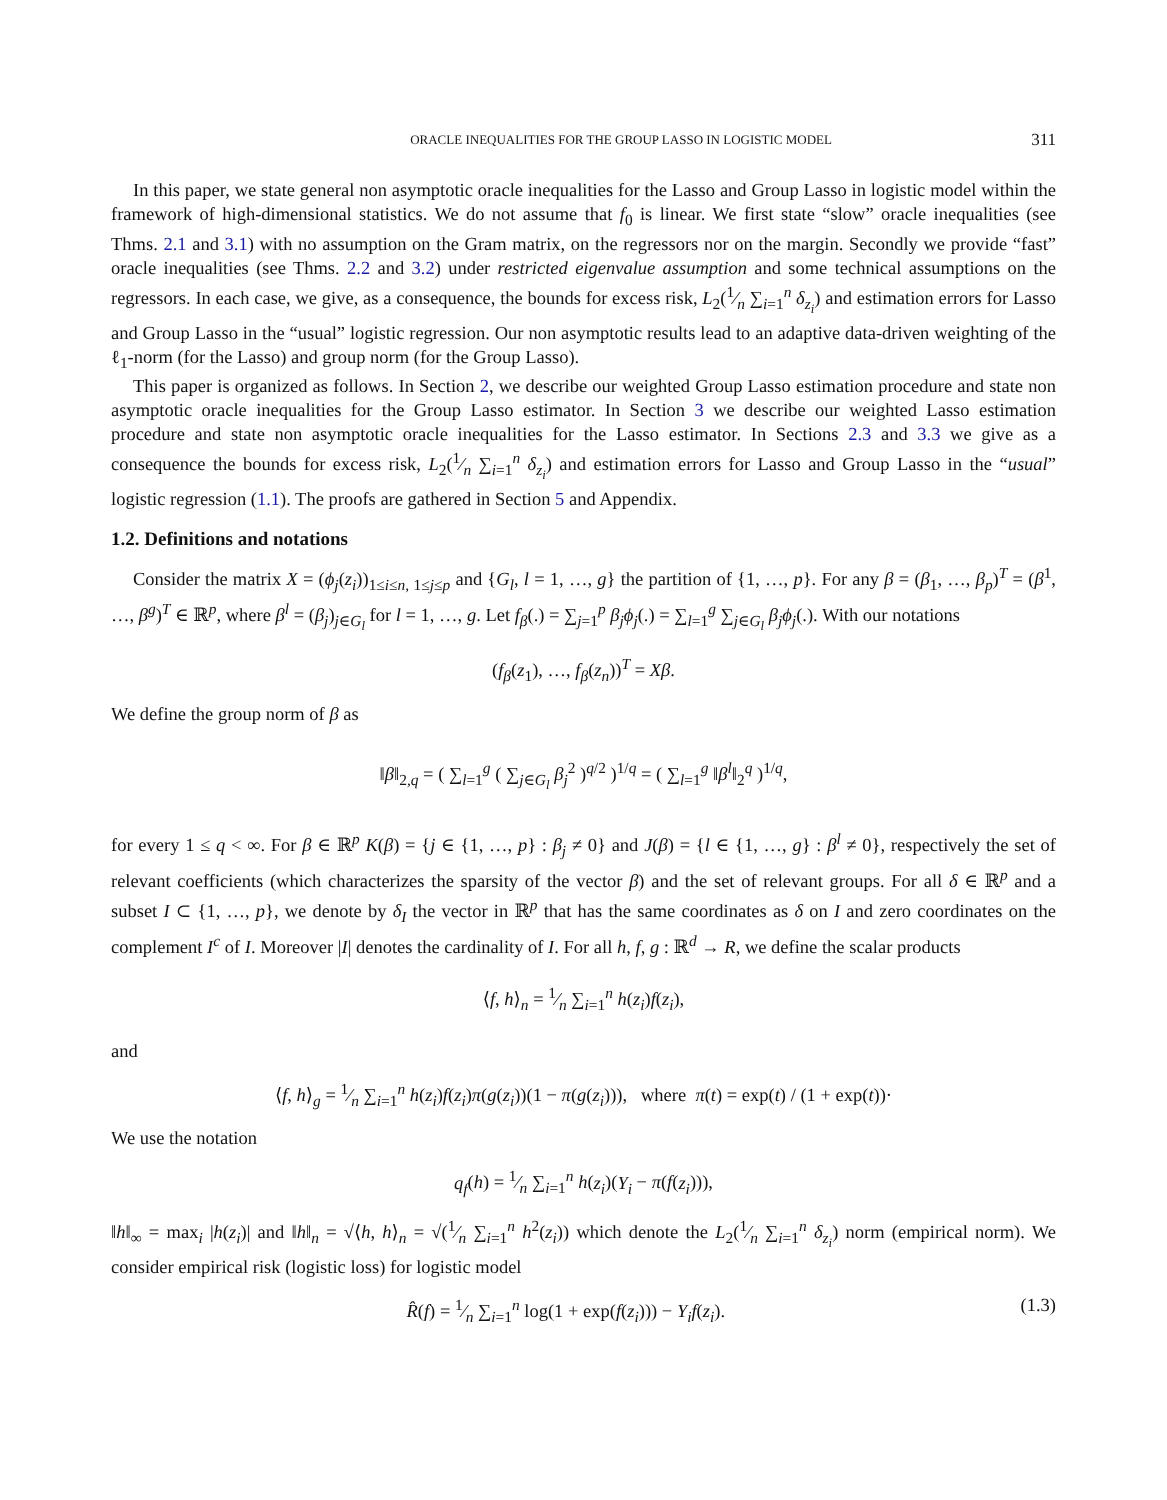ORACLE INEQUALITIES FOR THE GROUP LASSO IN LOGISTIC MODEL 311
In this paper, we state general non asymptotic oracle inequalities for the Lasso and Group Lasso in logistic model within the framework of high-dimensional statistics. We do not assume that f<sub>0</sub> is linear. We first state “slow” oracle inequalities (see Thms. 2.1 and 3.1) with no assumption on the Gram matrix, on the regressors nor on the margin. Secondly we provide “fast” oracle inequalities (see Thms. 2.2 and 3.2) under restricted eigenvalue assumption and some technical assumptions on the regressors. In each case, we give, as a consequence, the bounds for excess risk, L<sub>2</sub>(1⁄n ∑<sub>i=1</sub><sup>n</sup> δ<sub>z<sub>i</sub></sub>) and estimation errors for Lasso and Group Lasso in the “usual” logistic regression. Our non asymptotic results lead to an adaptive data-driven weighting of the ℓ<sub>1</sub>-norm (for the Lasso) and group norm (for the Group Lasso).
This paper is organized as follows. In Section 2, we describe our weighted Group Lasso estimation procedure and state non asymptotic oracle inequalities for the Group Lasso estimator. In Section 3 we describe our weighted Lasso estimation procedure and state non asymptotic oracle inequalities for the Lasso estimator. In Sections 2.3 and 3.3 we give as a consequence the bounds for excess risk, L<sub>2</sub>(1⁄n ∑<sub>i=1</sub><sup>n</sup> δ<sub>z<sub>i</sub></sub>) and estimation errors for Lasso and Group Lasso in the “usual” logistic regression (1.1). The proofs are gathered in Section 5 and Appendix.
1.2. Definitions and notations
Consider the matrix X = (ϕ<sub>j</sub>(z<sub>i</sub>))<sub>1≤i≤n, 1≤j≤p</sub> and {G<sub>l</sub>, l = 1, …, g} the partition of {1, …, p}. For any β = (β<sub>1</sub>, …, β<sub>p</sub>)<sup>T</sup> = (β<sup>1</sup>, …, β<sup>g</sup>)<sup>T</sup> ∈ ℝ<sup>p</sup>, where β<sup>l</sup> = (β<sub>j</sub>)<sub>j∈G<sub>l</sub></sub> for l = 1, …, g. Let f<sub>β</sub>(.) = ∑<sub>j=1</sub><sup>p</sup> β<sub>j</sub>ϕ<sub>j</sub>(.) = ∑<sub>l=1</sub><sup>g</sup> ∑<sub>j∈G<sub>l</sub></sub> β<sub>j</sub>ϕ<sub>j</sub>(.). With our notations
(f<sub>β</sub>(z<sub>1</sub>), …, f<sub>β</sub>(z<sub>n</sub>))<sup>T</sup> = Xβ.
We define the group norm of β as
‖β‖<sub>2,q</sub> = ( ∑<sub>l=1</sub><sup>g</sup> ( ∑<sub>j∈G<sub>l</sub></sub> β<sub>j</sub><sup>2</sup> )<sup>q/2</sup> )<sup>1/q</sup> = ( ∑<sub>l=1</sub><sup>g</sup> ‖β<sup>l</sup>‖<sub>2</sub><sup>q</sup> )<sup>1/q</sup>,
for every 1 ≤ q < ∞. For β ∈ ℝ<sup>p</sup> K(β) = {j ∈ {1, …, p} : β<sub>j</sub> ≠ 0} and J(β) = {l ∈ {1, …, g} : β<sup>l</sup> ≠ 0}, respectively the set of relevant coefficients (which characterizes the sparsity of the vector β) and the set of relevant groups. For all δ ∈ ℝ<sup>p</sup> and a subset I ⊂ {1, …, p}, we denote by δ<sub>I</sub> the vector in ℝ<sup>p</sup> that has the same coordinates as δ on I and zero coordinates on the complement I<sup>c</sup> of I. Moreover |I| denotes the cardinality of I. For all h, f, g : ℝ<sup>d</sup> → R, we define the scalar products
⟨f, h⟩<sub>n</sub> = 1⁄n ∑<sub>i=1</sub><sup>n</sup> h(z<sub>i</sub>)f(z<sub>i</sub>),
and
⟨f, h⟩<sub>g</sub> = 1⁄n ∑<sub>i=1</sub><sup>n</sup> h(z<sub>i</sub>)f(z<sub>i</sub>)π(g(z<sub>i</sub>))(1 − π(g(z<sub>i</sub>))), where π(t) = exp(t) / (1 + exp(t))·
We use the notation
q<sub>f</sub>(h) = 1⁄n ∑<sub>i=1</sub><sup>n</sup> h(z<sub>i</sub>)(Y<sub>i</sub> − π(f(z<sub>i</sub>))),
‖h‖<sub>∞</sub> = max<sub>i</sub> |h(z<sub>i</sub>)| and ‖h‖<sub>n</sub> = √⟨h, h⟩<sub>n</sub> = √(1⁄n ∑<sub>i=1</sub><sup>n</sup> h<sup>2</sup>(z<sub>i</sub>)) which denote the L<sub>2</sub>(1⁄n ∑<sub>i=1</sub><sup>n</sup> δ<sub>z<sub>i</sub></sub>) norm (empirical norm). We consider empirical risk (logistic loss) for logistic model
R̂(f) = 1⁄n ∑<sub>i=1</sub><sup>n</sup> log(1 + exp(f(z<sub>i</sub>))) − Y<sub>i</sub>f(z<sub>i</sub>). (1.3)